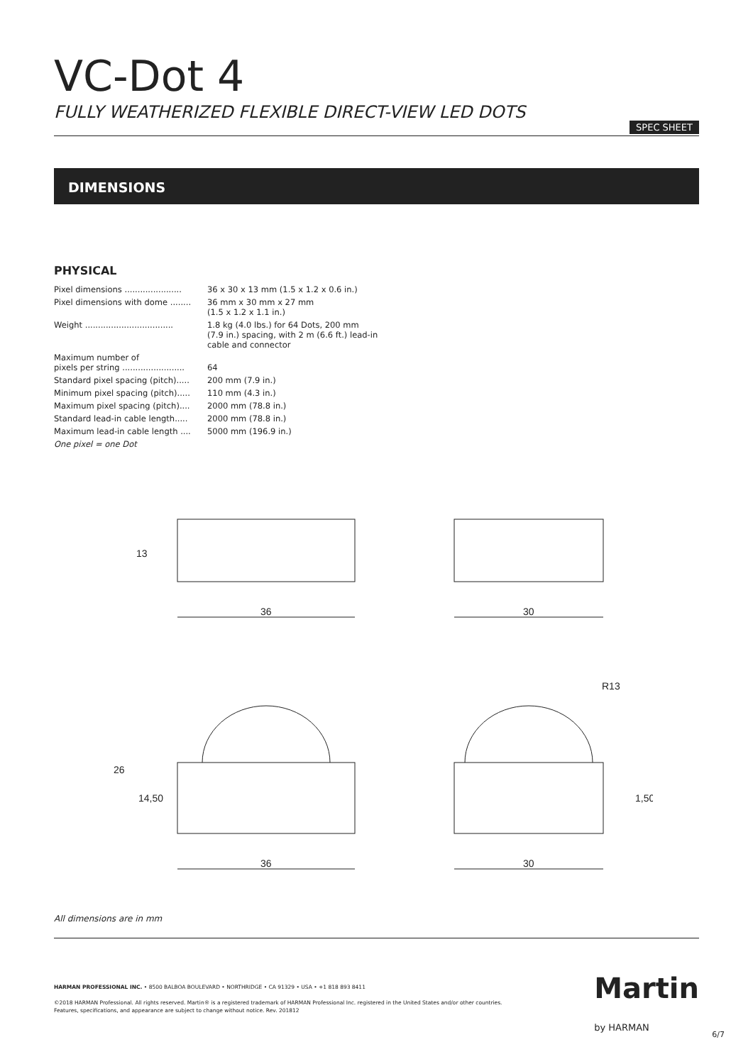VC-Dot 4
FULLY WEATHERIZED FLEXIBLE DIRECT-VIEW LED DOTS
SPEC SHEET
DIMENSIONS
PHYSICAL
| Pixel dimensions ...................... | 36 x 30 x 13 mm (1.5 x 1.2 x 0.6 in.) |
| Pixel dimensions with dome ........ | 36 mm x 30 mm x 27 mm (1.5 x 1.2 x 1.1 in.) |
| Weight .................................. | 1.8 kg (4.0 lbs.) for 64 Dots, 200 mm (7.9 in.) spacing, with 2 m (6.6 ft.) lead-in cable and connector |
| Maximum number of pixels per string ........................ | 64 |
| Standard pixel spacing (pitch)..... | 200 mm (7.9 in.) |
| Minimum pixel spacing (pitch)..... | 110 mm (4.3 in.) |
| Maximum pixel spacing (pitch).... | 2000 mm (78.8 in.) |
| Standard lead-in cable length..... | 2000 mm (78.8 in.) |
| Maximum lead-in cable length .... | 5000 mm (196.9 in.) |
| One pixel = one Dot | |
36
30
13
36
30
26
14,50
R13
1,50
All dimensions are in mm
HARMAN PROFESSIONAL INC. • 8500 BALBOA BOULEVARD • NORTHRIDGE • CA 91329 • USA • +1 818 893 8411
©2018 HARMAN Professional. All rights reserved. Martin® is a registered trademark of HARMAN Professional Inc. registered in the United States and/or other countries.
Features, specifications, and appearance are subject to change without notice. Rev. 201812
Martin
by HARMAN
6/7